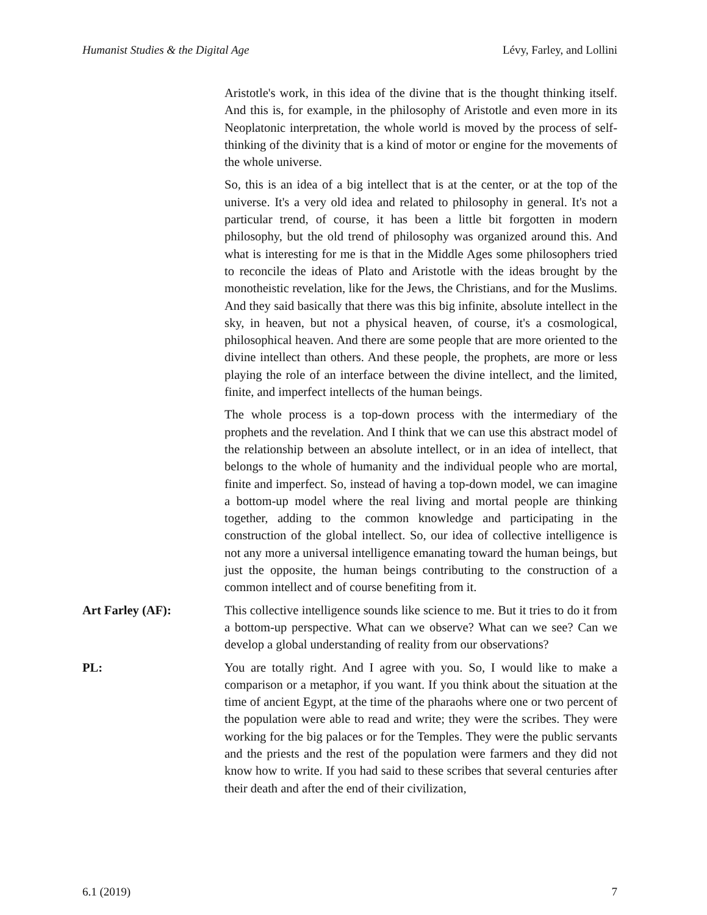Humanist Studies & the Digital Age Lévy, Farley, and Lollini
Aristotle's work, in this idea of the divine that is the thought thinking itself. And this is, for example, in the philosophy of Aristotle and even more in its Neoplatonic interpretation, the whole world is moved by the process of self- thinking of the divinity that is a kind of motor or engine for the movements of the whole universe.
So, this is an idea of a big intellect that is at the center, or at the top of the universe. It's a very old idea and related to philosophy in general. It's not a particular trend, of course, it has been a little bit forgotten in modern philosophy, but the old trend of philosophy was organized around this. And what is interesting for me is that in the Middle Ages some philosophers tried to reconcile the ideas of Plato and Aristotle with the ideas brought by the monotheistic revelation, like for the Jews, the Christians, and for the Muslims. And they said basically that there was this big infinite, absolute intellect in the sky, in heaven, but not a physical heaven, of course, it's a cosmological, philosophical heaven. And there are some people that are more oriented to the divine intellect than others. And these people, the prophets, are more or less playing the role of an interface between the divine intellect, and the limited, finite, and imperfect intellects of the human beings.
The whole process is a top-down process with the intermediary of the prophets and the revelation. And I think that we can use this abstract model of the relationship between an absolute intellect, or in an idea of intellect, that belongs to the whole of humanity and the individual people who are mortal, finite and imperfect. So, instead of having a top-down model, we can imagine a bottom-up model where the real living and mortal people are thinking together, adding to the common knowledge and participating in the construction of the global intellect. So, our idea of collective intelligence is not any more a universal intelligence emanating toward the human beings, but just the opposite, the human beings contributing to the construction of a common intellect and of course benefiting from it.
Art Farley (AF): This collective intelligence sounds like science to me. But it tries to do it from a bottom-up perspective. What can we observe? What can we see? Can we develop a global understanding of reality from our observations?
PL: You are totally right. And I agree with you. So, I would like to make a comparison or a metaphor, if you want. If you think about the situation at the time of ancient Egypt, at the time of the pharaohs where one or two percent of the population were able to read and write; they were the scribes. They were working for the big palaces or for the Temples. They were the public servants and the priests and the rest of the population were farmers and they did not know how to write. If you had said to these scribes that several centuries after their death and after the end of their civilization,
6.1 (2019) 7